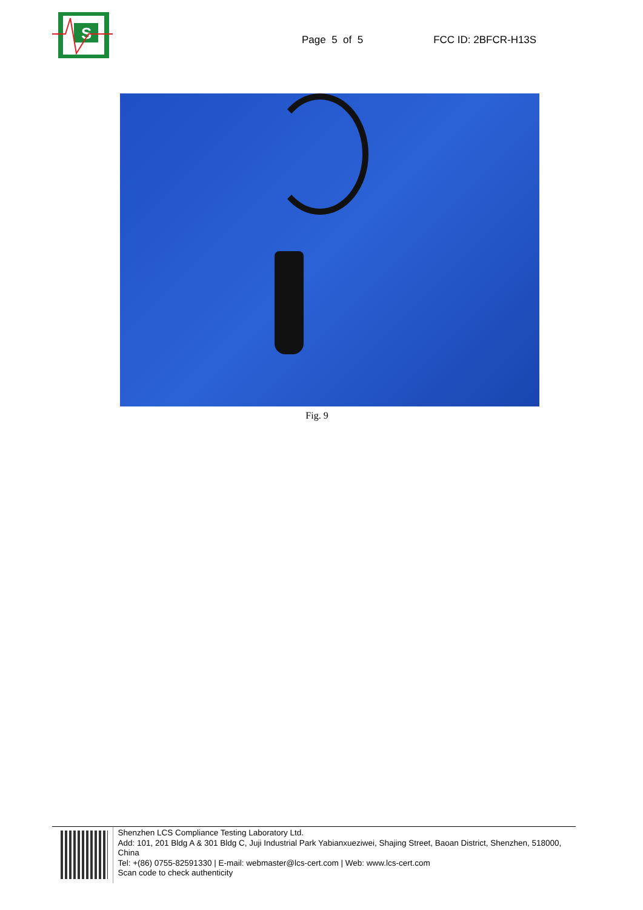S
Page 5 of 5 FCC ID: 2BFCR-H13S
Fig. 9
Shenzhen LCS Compliance Testing Laboratory Ltd.
Add: 101, 201 Bldg A & 301 Bldg C, Juji Industrial Park Yabianxueziwei, Shajing Street, Baoan District, Shenzhen, 518000, China
Tel: +(86) 0755-82591330 | E-mail: webmaster@lcs-cert.com | Web: www.lcs-cert.com
Scan code to check authenticity